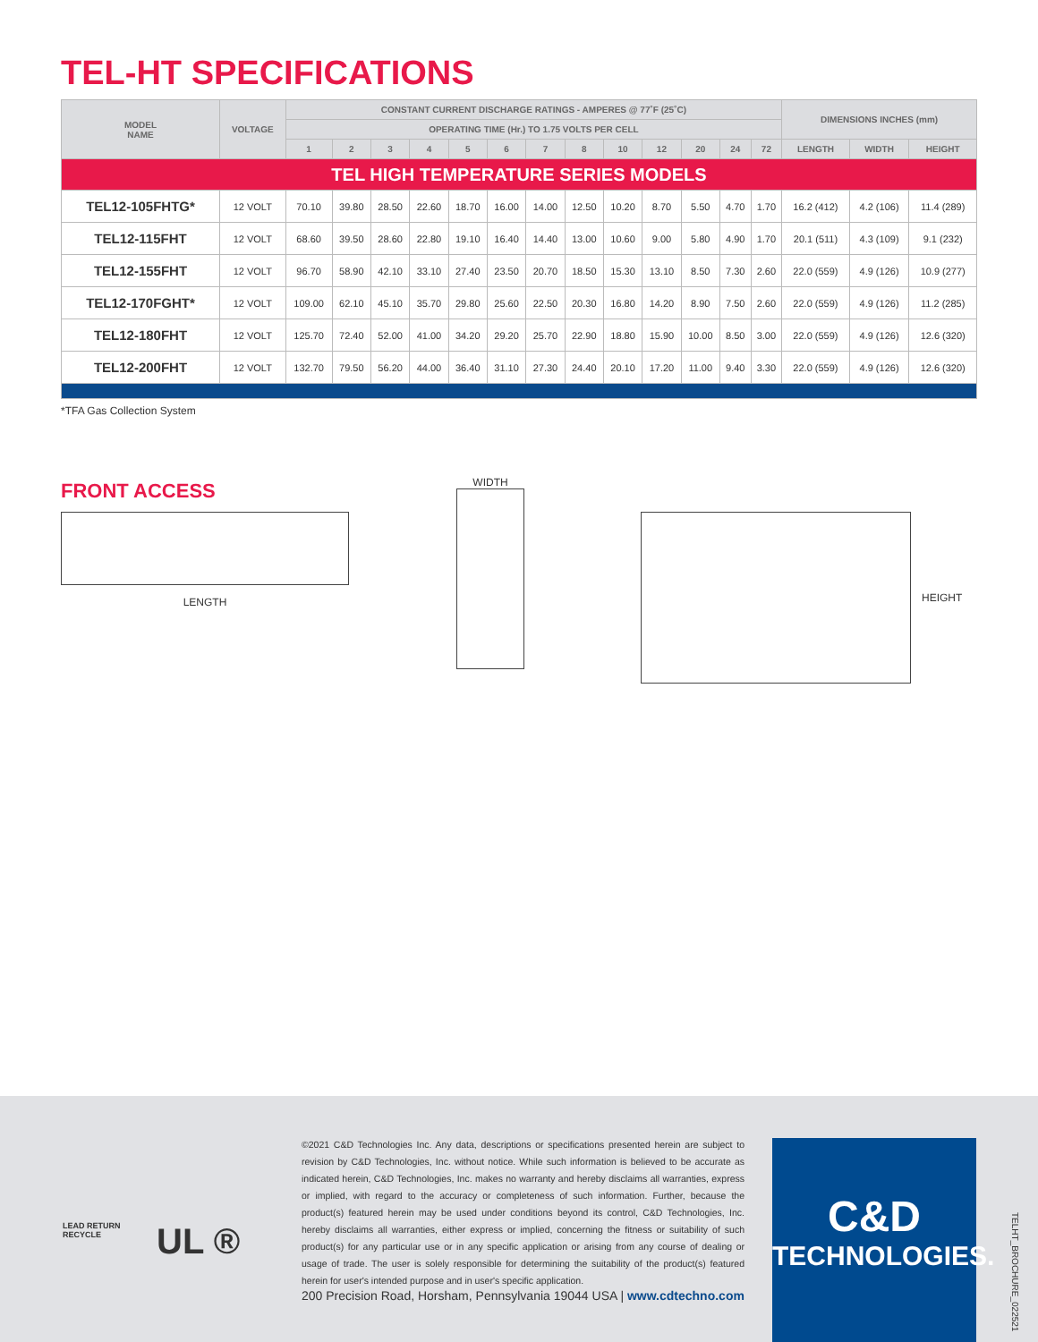TEL-HT SPECIFICATIONS
| MODEL NAME | VOLTAGE | CONSTANT CURRENT DISCHARGE RATINGS - AMPERES @ 77˚F (25˚C) | | | | | | | | | | | | | DIMENSIONS INCHES (mm) | | |
| --- | --- | --- | --- | --- | --- | --- | --- | --- | --- | --- | --- | --- | --- | --- | --- | --- | --- |
| | | OPERATING TIME (Hr.) TO 1.75 VOLTS PER CELL | | | | | | | | | | | | | | | |
| | | 1 | 2 | 3 | 4 | 5 | 6 | 7 | 8 | 10 | 12 | 20 | 24 | 72 | LENGTH | WIDTH | HEIGHT |
| TEL HIGH TEMPERATURE SERIES MODELS | | | | | | | | | | | | | | | | | |
| TEL12-105FHTG* | 12 VOLT | 70.10 | 39.80 | 28.50 | 22.60 | 18.70 | 16.00 | 14.00 | 12.50 | 10.20 | 8.70 | 5.50 | 4.70 | 1.70 | 16.2 (412) | 4.2 (106) | 11.4 (289) |
| TEL12-115FHT | 12 VOLT | 68.60 | 39.50 | 28.60 | 22.80 | 19.10 | 16.40 | 14.40 | 13.00 | 10.60 | 9.00 | 5.80 | 4.90 | 1.70 | 20.1 (511) | 4.3 (109) | 9.1 (232) |
| TEL12-155FHT | 12 VOLT | 96.70 | 58.90 | 42.10 | 33.10 | 27.40 | 23.50 | 20.70 | 18.50 | 15.30 | 13.10 | 8.50 | 7.30 | 2.60 | 22.0 (559) | 4.9 (126) | 10.9 (277) |
| TEL12-170FGHT* | 12 VOLT | 109.00 | 62.10 | 45.10 | 35.70 | 29.80 | 25.60 | 22.50 | 20.30 | 16.80 | 14.20 | 8.90 | 7.50 | 2.60 | 22.0 (559) | 4.9 (126) | 11.2 (285) |
| TEL12-180FHT | 12 VOLT | 125.70 | 72.40 | 52.00 | 41.00 | 34.20 | 29.20 | 25.70 | 22.90 | 18.80 | 15.90 | 10.00 | 8.50 | 3.00 | 22.0 (559) | 4.9 (126) | 12.6 (320) |
| TEL12-200FHT | 12 VOLT | 132.70 | 79.50 | 56.20 | 44.00 | 36.40 | 31.10 | 27.30 | 24.40 | 20.10 | 17.20 | 11.00 | 9.40 | 3.30 | 22.0 (559) | 4.9 (126) | 12.6 (320) |
*TFA Gas Collection System
FRONT ACCESS
LENGTH
WIDTH
HEIGHT
LEAD RETURN
RECYCLE
UL ®
©2021 C&D Technologies Inc. Any data, descriptions or specifications presented herein are subject to revision by C&D Technologies, Inc. without notice. While such information is believed to be accurate as indicated herein, C&D Technologies, Inc. makes no warranty and hereby disclaims all warranties, express or implied, with regard to the accuracy or completeness of such information. Further, because the product(s) featured herein may be used under conditions beyond its control, C&D Technologies, Inc. hereby disclaims all warranties, either express or implied, concerning the fitness or suitability of such product(s) for any particular use or in any specific application or arising from any course of dealing or usage of trade. The user is solely responsible for determining the suitability of the product(s) featured herein for user's intended purpose and in user's specific application.
200 Precision Road, Horsham, Pennsylvania 19044 USA | www.cdtechno.com
C&D
TECHNOLOGIES.
TELHT_BROCHURE_022521